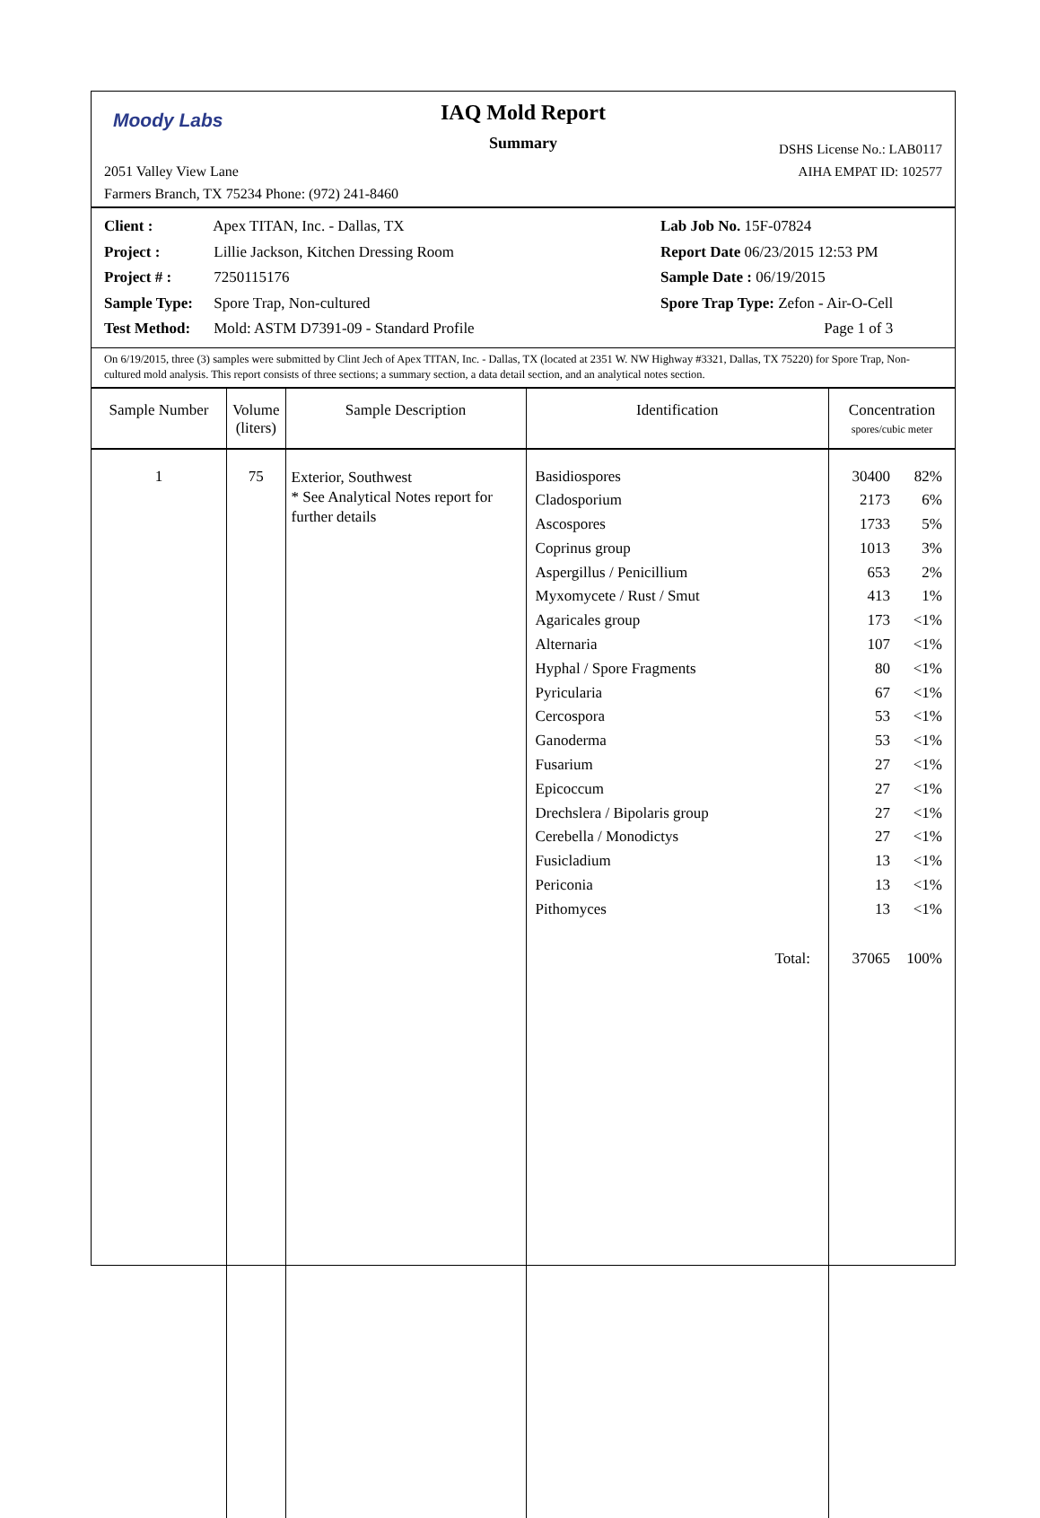Moody Labs
IAQ Mold Report
Summary
2051 Valley View Lane
Farmers Branch, TX 75234 Phone: (972) 241-8460
DSHS License No.: LAB0117
AIHA EMPAT ID: 102577
Client : Apex TITAN, Inc. - Dallas, TX
Project : Lillie Jackson, Kitchen Dressing Room
Project # : 7250115176
Sample Type: Spore Trap, Non-cultured
Test Method: Mold: ASTM D7391-09 - Standard Profile
Lab Job No. 15F-07824
Report Date 06/23/2015 12:53 PM
Sample Date : 06/19/2015
Spore Trap Type: Zefon - Air-O-Cell
Page 1 of 3
On 6/19/2015, three (3) samples were submitted by Clint Jech of Apex TITAN, Inc. - Dallas, TX (located at 2351 W. NW Highway #3321, Dallas, TX 75220) for Spore Trap, Non-cultured mold analysis. This report consists of three sections; a summary section, a data detail section, and an analytical notes section.
| Sample Number | Volume (liters) | Sample Description | Identification | Concentration spores/cubic meter |
| --- | --- | --- | --- | --- |
| 1 | 75 | Exterior, Southwest * See Analytical Notes report for further details | Basidiospores Cladosporium Ascospores Coprinus group Aspergillus / Penicillium Myxomycete / Rust / Smut Agaricales group Alternaria Hyphal / Spore Fragments Pyricularia Cercospora Ganoderma Fusarium Epicoccum Drechslera / Bipolaris group Cerebella / Monodictys Fusicladium Periconia Pithomyces Total: | 30400 82% 2173 6% 1733 5% 1013 3% 653 2% 413 1% 173 <1% 107 <1% 80 <1% 67 <1% 53 <1% 53 <1% 27 <1% 27 <1% 27 <1% 27 <1% 13 <1% 13 <1% 13 <1% 37065 100% |